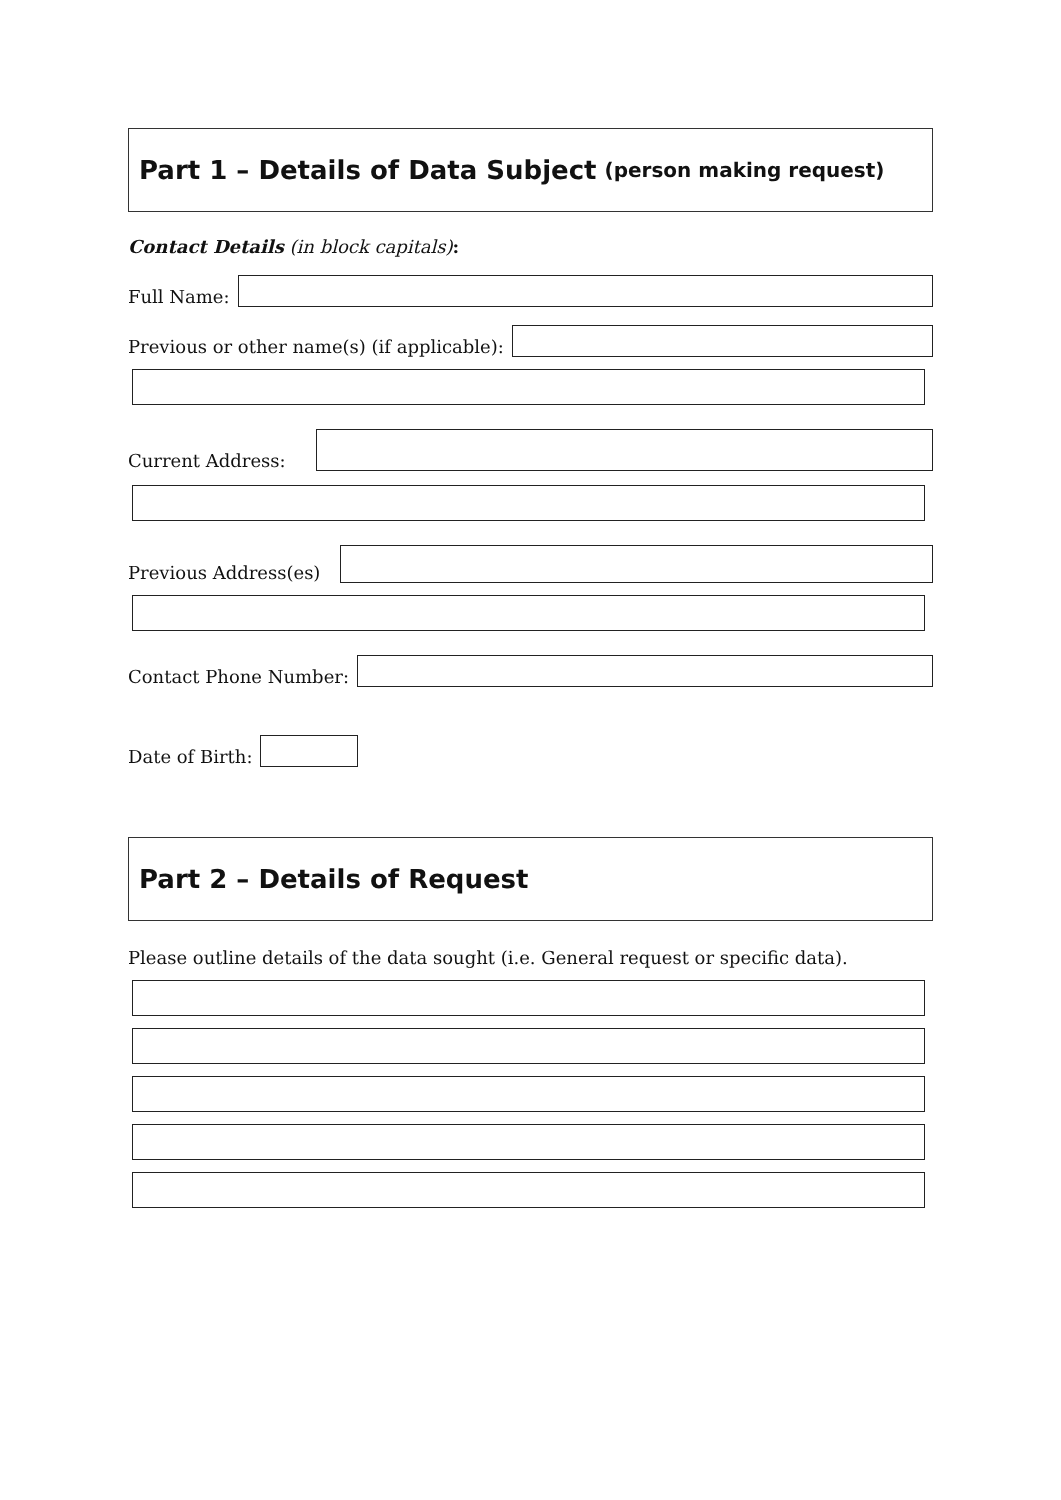Part 1 – Details of Data Subject (person making request)
Contact Details (in block capitals):
Full Name:
Previous or other name(s) (if applicable):
Current Address:
Previous Address(es)
Contact Phone Number:
Date of Birth:
Part 2 – Details of Request
Please outline details of the data sought (i.e. General request or specific data).